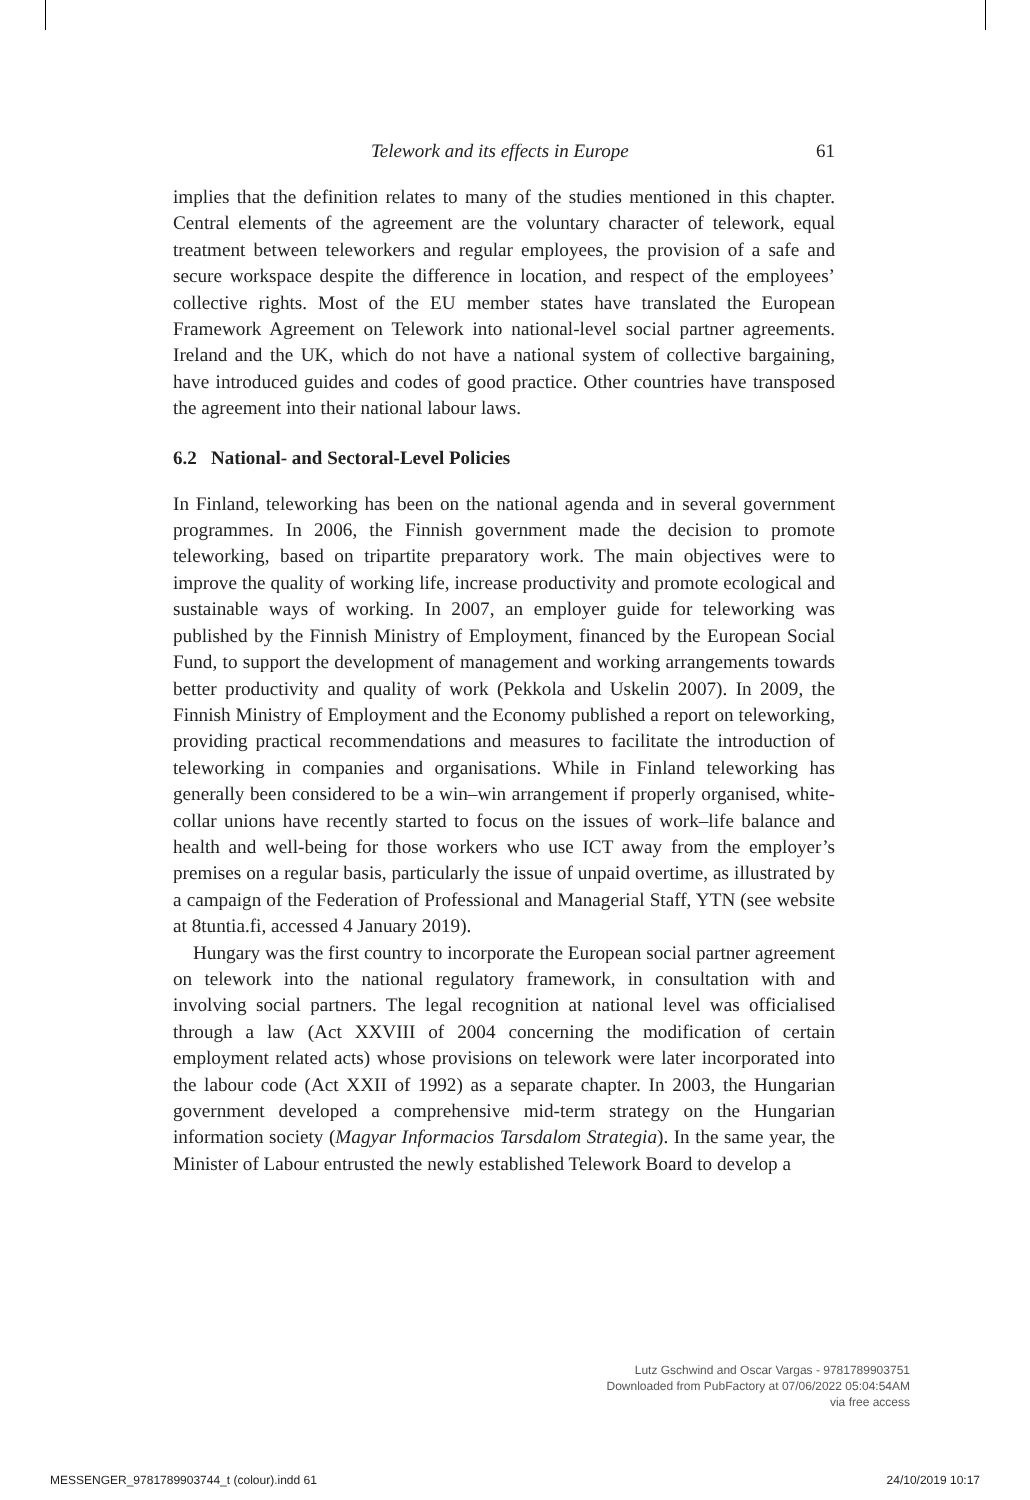Telework and its effects in Europe 61
implies that the definition relates to many of the studies mentioned in this chapter. Central elements of the agreement are the voluntary character of telework, equal treatment between teleworkers and regular employees, the provision of a safe and secure workspace despite the difference in location, and respect of the employees’ collective rights. Most of the EU member states have translated the European Framework Agreement on Telework into national-level social partner agreements. Ireland and the UK, which do not have a national system of collective bargaining, have introduced guides and codes of good practice. Other countries have transposed the agreement into their national labour laws.
6.2 National- and Sectoral-Level Policies
In Finland, teleworking has been on the national agenda and in several government programmes. In 2006, the Finnish government made the decision to promote teleworking, based on tripartite preparatory work. The main objectives were to improve the quality of working life, increase productivity and promote ecological and sustainable ways of working. In 2007, an employer guide for teleworking was published by the Finnish Ministry of Employment, financed by the European Social Fund, to support the development of management and working arrangements towards better productivity and quality of work (Pekkola and Uskelin 2007). In 2009, the Finnish Ministry of Employment and the Economy published a report on teleworking, providing practical recommendations and measures to facilitate the introduction of teleworking in companies and organisations. While in Finland teleworking has generally been considered to be a win–win arrangement if properly organised, white-collar unions have recently started to focus on the issues of work–life balance and health and well-being for those workers who use ICT away from the employer’s premises on a regular basis, particularly the issue of unpaid overtime, as illustrated by a campaign of the Federation of Professional and Managerial Staff, YTN (see website at 8tuntia.fi, accessed 4 January 2019).
Hungary was the first country to incorporate the European social partner agreement on telework into the national regulatory framework, in consultation with and involving social partners. The legal recognition at national level was officialised through a law (Act XXVIII of 2004 concerning the modification of certain employment related acts) whose provisions on telework were later incorporated into the labour code (Act XXII of 1992) as a separate chapter. In 2003, the Hungarian government developed a comprehensive mid-term strategy on the Hungarian information society (Magyar Informacios Tarsdalom Strategia). In the same year, the Minister of Labour entrusted the newly established Telework Board to develop a
Lutz Gschwind and Oscar Vargas - 9781789903751
Downloaded from PubFactory at 07/06/2022 05:04:54AM
via free access
MESSENGER_9781789903744_t (colour).indd 61 24/10/2019 10:17